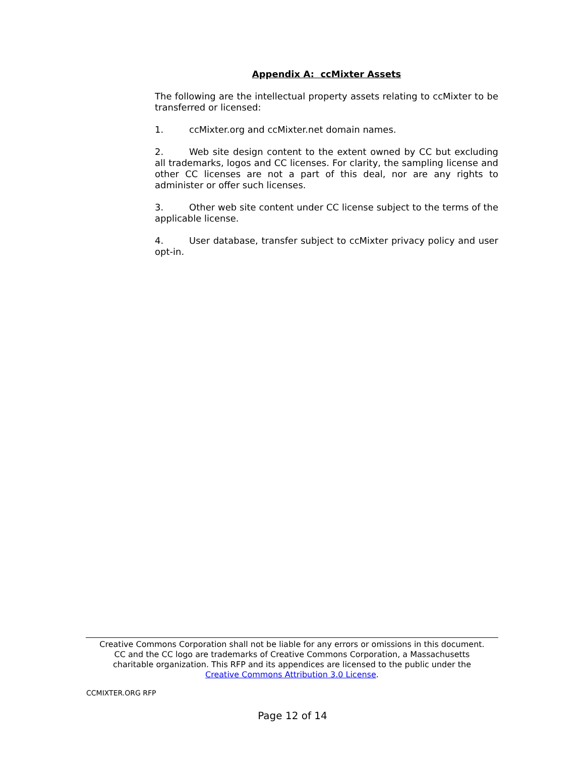Appendix A: ccMixter Assets
The following are the intellectual property assets relating to ccMixter to be transferred or licensed:
1. ccMixter.org and ccMixter.net domain names.
2. Web site design content to the extent owned by CC but excluding all trademarks, logos and CC licenses. For clarity, the sampling license and other CC licenses are not a part of this deal, nor are any rights to administer or offer such licenses.
3. Other web site content under CC license subject to the terms of the applicable license.
4. User database, transfer subject to ccMixter privacy policy and user opt-in.
Creative Commons Corporation shall not be liable for any errors or omissions in this document.
CC and the CC logo are trademarks of Creative Commons Corporation, a Massachusetts
charitable organization. This RFP and its appendices are licensed to the public under the
Creative Commons Attribution 3.0 License.
CCMIXTER.ORG RFP
Page 12 of 14